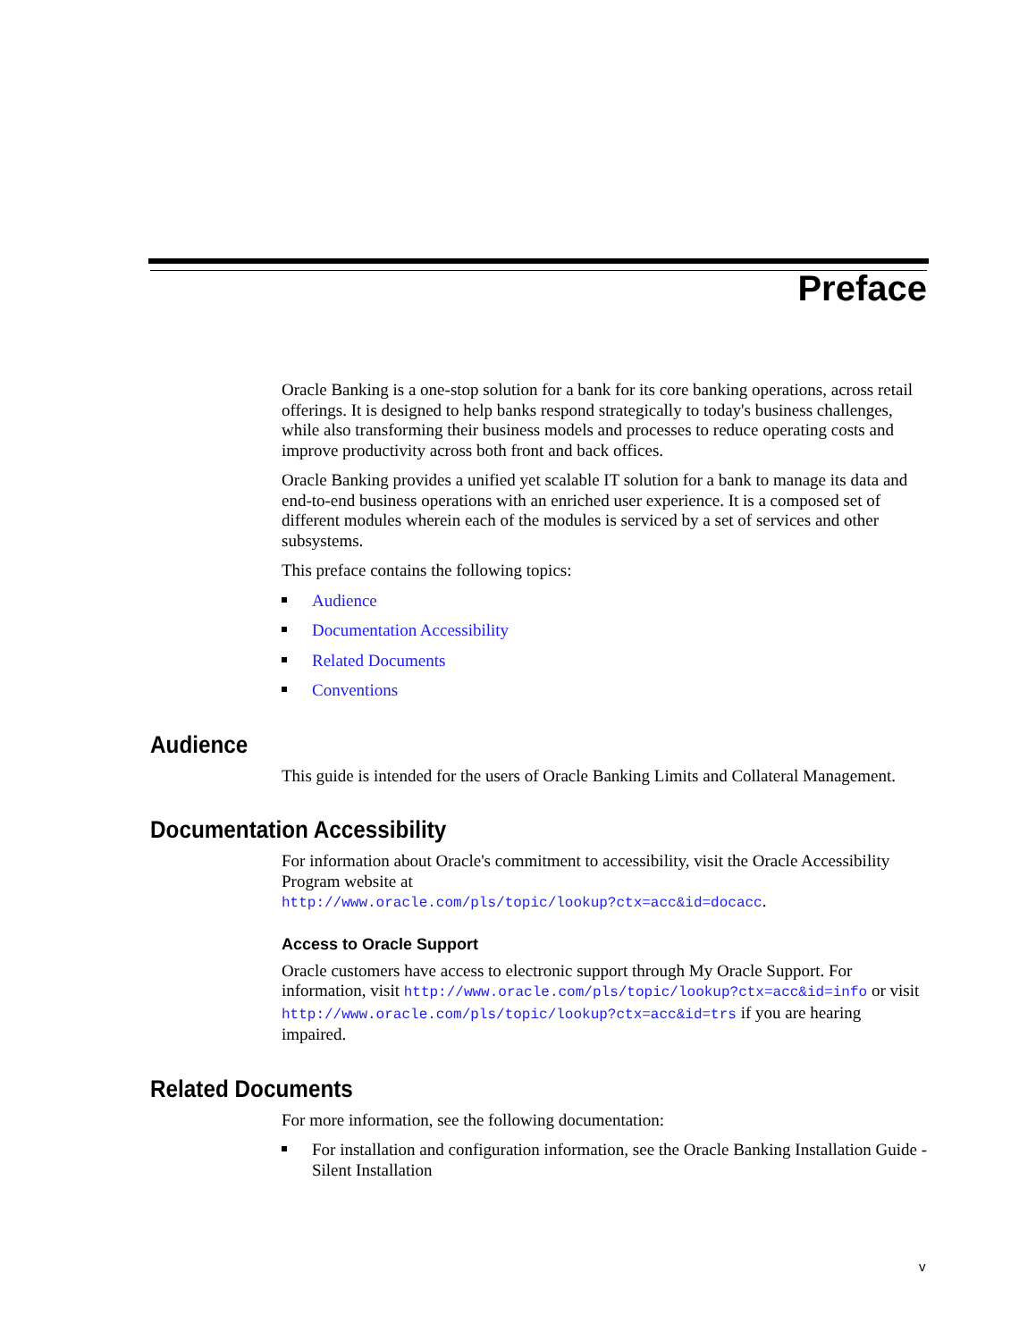Preface
Oracle Banking is a one-stop solution for a bank for its core banking operations, across retail offerings. It is designed to help banks respond strategically to today's business challenges, while also transforming their business models and processes to reduce operating costs and improve productivity across both front and back offices.
Oracle Banking provides a unified yet scalable IT solution for a bank to manage its data and end-to-end business operations with an enriched user experience. It is a composed set of different modules wherein each of the modules is serviced by a set of services and other subsystems.
This preface contains the following topics:
Audience
Documentation Accessibility
Related Documents
Conventions
Audience
This guide is intended for the users of Oracle Banking Limits and Collateral Management.
Documentation Accessibility
For information about Oracle's commitment to accessibility, visit the Oracle Accessibility Program website at
http://www.oracle.com/pls/topic/lookup?ctx=acc&id=docacc.
Access to Oracle Support
Oracle customers have access to electronic support through My Oracle Support. For information, visit http://www.oracle.com/pls/topic/lookup?ctx=acc&id=info or visit http://www.oracle.com/pls/topic/lookup?ctx=acc&id=trs if you are hearing impaired.
Related Documents
For more information, see the following documentation:
For installation and configuration information, see the Oracle Banking Installation Guide - Silent Installation
v